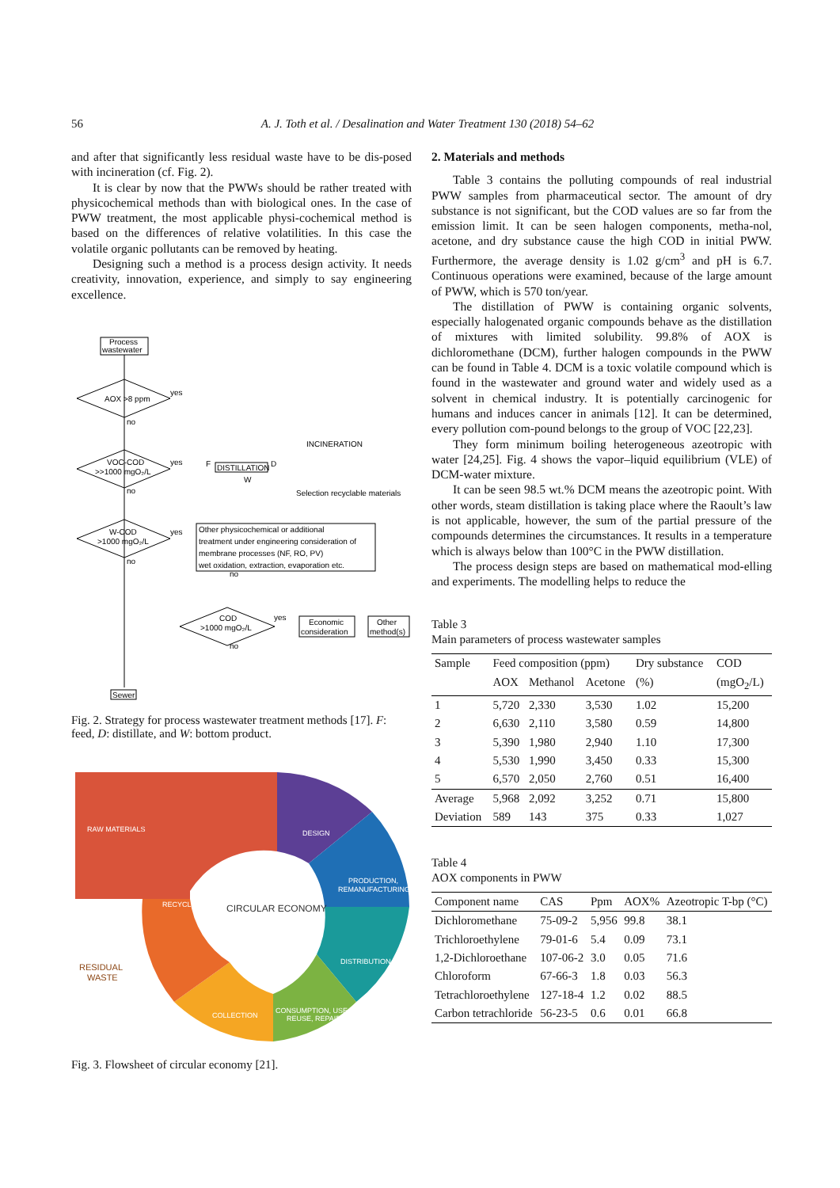56 A. J. Toth et al. / Desalination and Water Treatment 130 (2018) 54–62
and after that significantly less residual waste have to be dis-posed with incineration (cf. Fig. 2).
It is clear by now that the PWWs should be rather treated with physicochemical methods than with biological ones. In the case of PWW treatment, the most applicable physi-cochemical method is based on the differences of relative volatilities. In this case the volatile organic pollutants can be removed by heating.
Designing such a method is a process design activity. It needs creativity, innovation, experience, and simply to say engineering excellence.
Process
wastewater
AOX >8 ppm
yes
no
VOC-COD
>>1000 mgO₂/L
yes
no
DISTILLATION
F
D
W
INCINERATION
Selection recyclable materials
W-COD
>1000 mgO₂/L
yes
no
Other physicochemical or additional
treatment under engineering consideration of
membrane processes (NF, RO, PV)
wet oxidation, extraction, evaporation etc.
no
COD
>1000 mgO₂/L
yes
no
Economic
consideration
Other
method(s)
Sewer
Fig. 2. Strategy for process wastewater treatment methods [17]. F: feed, D: distillate, and W: bottom product.
RAW MATERIALS
DESIGN
PRODUCTION,
REMANUFACTURING
DISTRIBUTION
CONSUMPTION, USE,
REUSE, REPAIR
COLLECTION
RECYCLING
CIRCULAR ECONOMY
RESIDUAL
WASTE
Fig. 3. Flowsheet of circular economy [21].
2. Materials and methods
Table 3 contains the polluting compounds of real industrial PWW samples from pharmaceutical sector. The amount of dry substance is not significant, but the COD values are so far from the emission limit. It can be seen halogen components, metha-nol, acetone, and dry substance cause the high COD in initial PWW. Furthermore, the average density is 1.02 g/cm<sup>3</sup> and pH is 6.7. Continuous operations were examined, because of the large amount of PWW, which is 570 ton/year.
The distillation of PWW is containing organic solvents, especially halogenated organic compounds behave as the distillation of mixtures with limited solubility. 99.8% of AOX is dichloromethane (DCM), further halogen compounds in the PWW can be found in Table 4. DCM is a toxic volatile compound which is found in the wastewater and ground water and widely used as a solvent in chemical industry. It is potentially carcinogenic for humans and induces cancer in animals [12]. It can be determined, every pollution com-pound belongs to the group of VOC [22,23].
They form minimum boiling heterogeneous azeotropic with water [24,25]. Fig. 4 shows the vapor–liquid equilibrium (VLE) of DCM-water mixture.
It can be seen 98.5 wt.% DCM means the azeotropic point. With other words, steam distillation is taking place where the Raoult’s law is not applicable, however, the sum of the partial pressure of the compounds determines the circumstances. It results in a temperature which is always below than 100°C in the PWW distillation.
The process design steps are based on mathematical mod-elling and experiments. The modelling helps to reduce the
Table 3
Main parameters of process wastewater samples
| Sample | Feed composition (ppm) | | | Dry substance | COD |
| --- | --- | --- | --- | --- | --- |
| | AOX | Methanol | Acetone | (%) | (mgO<sub>2</sub>/L) |
| 1 | 5,720 | 2,330 | 3,530 | 1.02 | 15,200 |
| 2 | 6,630 | 2,110 | 3,580 | 0.59 | 14,800 |
| 3 | 5,390 | 1,980 | 2,940 | 1.10 | 17,300 |
| 4 | 5,530 | 1,990 | 3,450 | 0.33 | 15,300 |
| 5 | 6,570 | 2,050 | 2,760 | 0.51 | 16,400 |
| Average | 5,968 | 2,092 | 3,252 | 0.71 | 15,800 |
| Deviation | 589 | 143 | 375 | 0.33 | 1,027 |
Table 4
AOX components in PWW
| Component name | CAS | Ppm | AOX% | Azeotropic T-bp (°C) |
| --- | --- | --- | --- | --- |
| Dichloromethane | 75-09-2 | 5,956 | 99.8 | 38.1 |
| Trichloroethylene | 79-01-6 | 5.4 | 0.09 | 73.1 |
| 1,2-Dichloroethane | 107-06-2 | 3.0 | 0.05 | 71.6 |
| Chloroform | 67-66-3 | 1.8 | 0.03 | 56.3 |
| Tetrachloroethylene | 127-18-4 | 1.2 | 0.02 | 88.5 |
| Carbon tetrachloride | 56-23-5 | 0.6 | 0.01 | 66.8 |